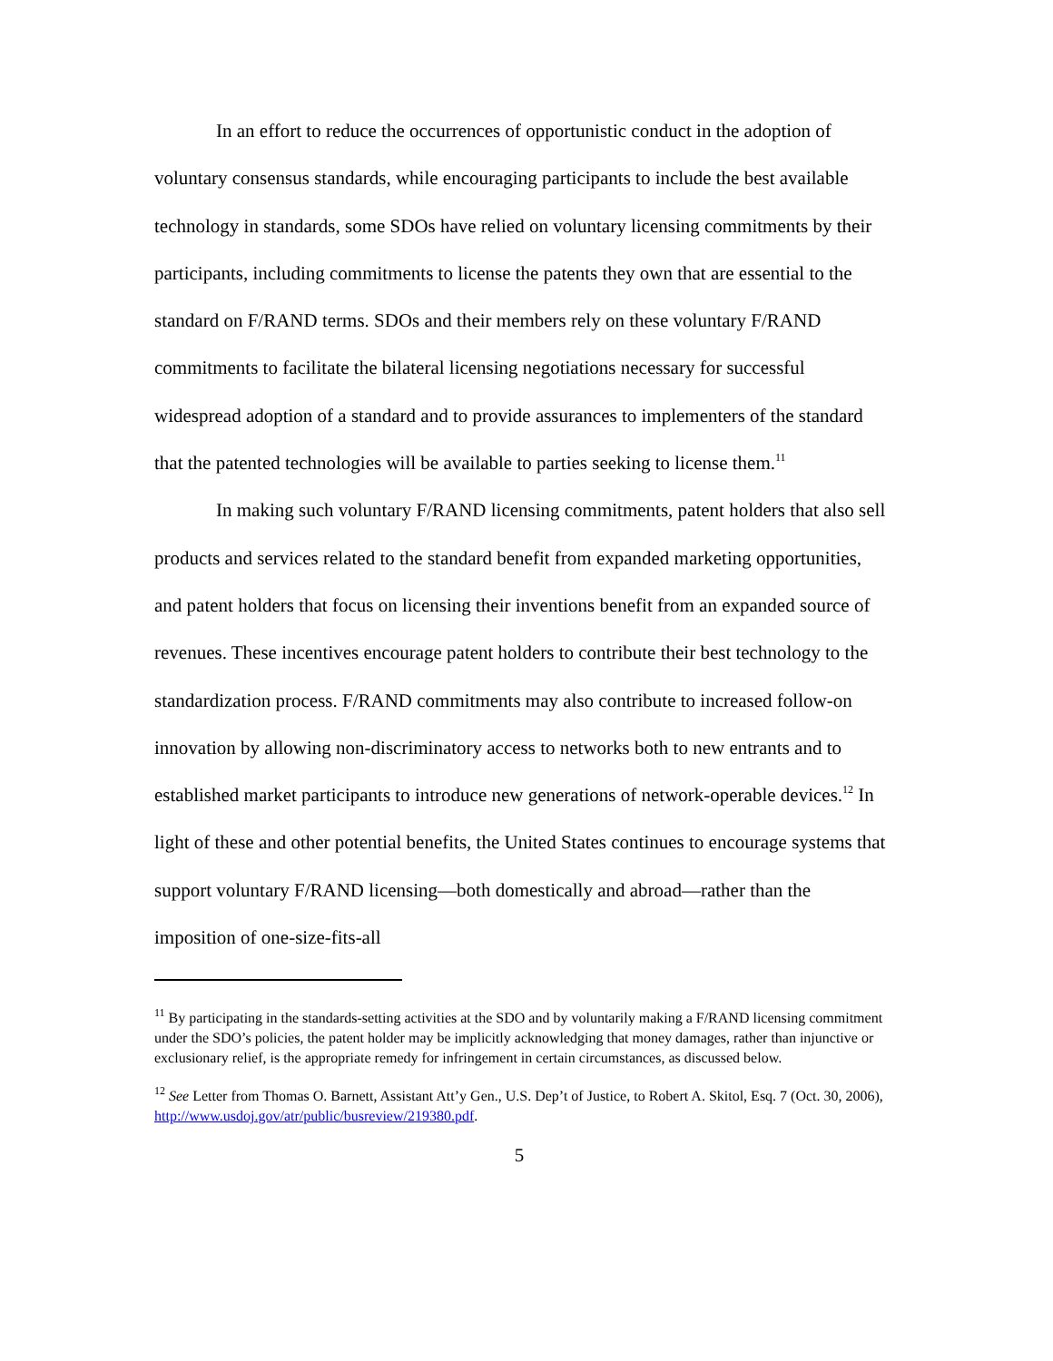In an effort to reduce the occurrences of opportunistic conduct in the adoption of voluntary consensus standards, while encouraging participants to include the best available technology in standards, some SDOs have relied on voluntary licensing commitments by their participants, including commitments to license the patents they own that are essential to the standard on F/RAND terms. SDOs and their members rely on these voluntary F/RAND commitments to facilitate the bilateral licensing negotiations necessary for successful widespread adoption of a standard and to provide assurances to implementers of the standard that the patented technologies will be available to parties seeking to license them.<sup>11</sup>
In making such voluntary F/RAND licensing commitments, patent holders that also sell products and services related to the standard benefit from expanded marketing opportunities, and patent holders that focus on licensing their inventions benefit from an expanded source of revenues. These incentives encourage patent holders to contribute their best technology to the standardization process. F/RAND commitments may also contribute to increased follow-on innovation by allowing non-discriminatory access to networks both to new entrants and to established market participants to introduce new generations of network-operable devices.<sup>12</sup> In light of these and other potential benefits, the United States continues to encourage systems that support voluntary F/RAND licensing—both domestically and abroad—rather than the imposition of one-size-fits-all
<sup>11</sup> By participating in the standards-setting activities at the SDO and by voluntarily making a F/RAND licensing commitment under the SDO’s policies, the patent holder may be implicitly acknowledging that money damages, rather than injunctive or exclusionary relief, is the appropriate remedy for infringement in certain circumstances, as discussed below.
<sup>12</sup> See Letter from Thomas O. Barnett, Assistant Att’y Gen., U.S. Dep’t of Justice, to Robert A. Skitol, Esq. 7 (Oct. 30, 2006), http://www.usdoj.gov/atr/public/busreview/219380.pdf.
5